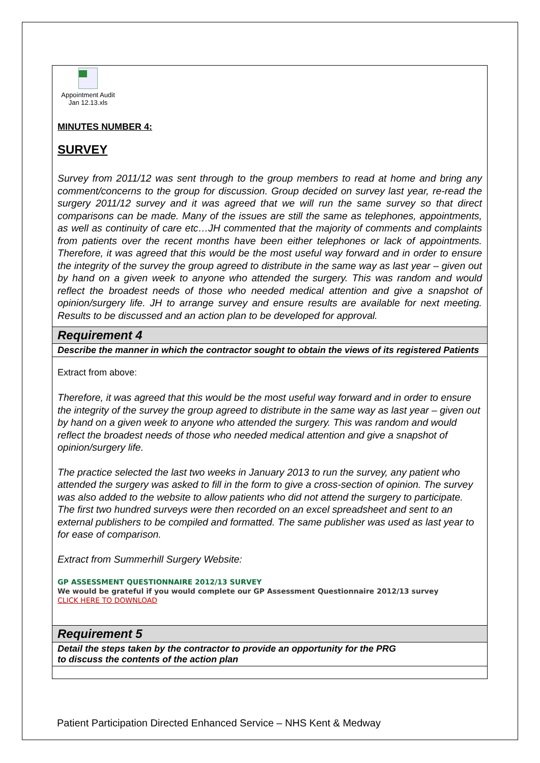| Appointment Audit Jan 12.13.xls MINUTES NUMBER 4: SURVEY Survey from 2011/12 was sent through to the group members to read at home and bring any comment/concerns to the group for discussion. Group decided on survey last year, re-read the surgery 2011/12 survey and it was agreed that we will run the same survey so that direct comparisons can be made. Many of the issues are still the same as telephones, appointments, as well as continuity of care etc…JH commented that the majority of comments and complaints from patients over the recent months have been either telephones or lack of appointments. Therefore, it was agreed that this would be the most useful way forward and in order to ensure the integrity of the survey the group agreed to distribute in the same way as last year – given out by hand on a given week to anyone who attended the surgery. This was random and would reflect the broadest needs of those who needed medical attention and give a snapshot of opinion/surgery life. JH to arrange survey and ensure results are available for next meeting. Results to be discussed and an action plan to be developed for approval. |
| Requirement 4 |
| Describe the manner in which the contractor sought to obtain the views of its registered Patients |
| Extract from above: Therefore, it was agreed that this would be the most useful way forward and in order to ensure the integrity of the survey the group agreed to distribute in the same way as last year – given out by hand on a given week to anyone who attended the surgery. This was random and would reflect the broadest needs of those who needed medical attention and give a snapshot of opinion/surgery life. The practice selected the last two weeks in January 2013 to run the survey, any patient who attended the surgery was asked to fill in the form to give a cross-section of opinion. The survey was also added to the website to allow patients who did not attend the surgery to participate. The first two hundred surveys were then recorded on an excel spreadsheet and sent to an external publishers to be compiled and formatted. The same publisher was used as last year to for ease of comparison. Extract from Summerhill Surgery Website: GP ASSESSMENT QUESTIONNAIRE 2012/13 SURVEY We would be grateful if you would complete our GP Assessment Questionnaire 2012/13 survey CLICK HERE TO DOWNLOAD |
| Requirement 5 |
| Detail the steps taken by the contractor to provide an opportunity for the PRG to discuss the contents of the action plan |
Patient Participation Directed Enhanced Service – NHS Kent & Medway